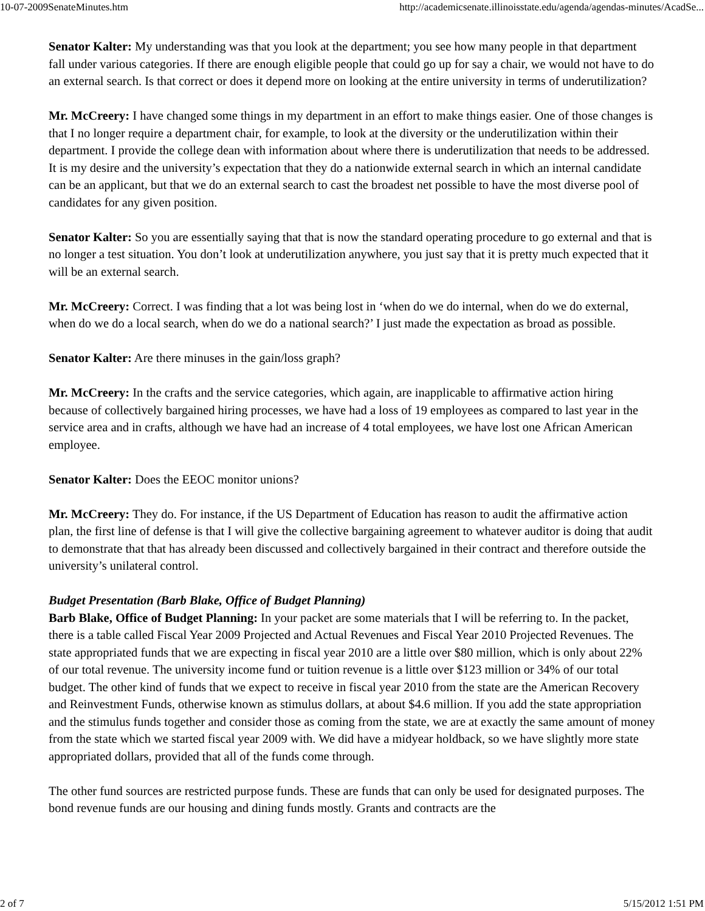10-07-2009SenateMinutes.htm http://academicsenate.illinoisstate.edu/agenda/agendas-minutes/AcadSe...
Senator Kalter: My understanding was that you look at the department; you see how many people in that department fall under various categories. If there are enough eligible people that could go up for say a chair, we would not have to do an external search. Is that correct or does it depend more on looking at the entire university in terms of underutilization?
Mr. McCreery: I have changed some things in my department in an effort to make things easier. One of those changes is that I no longer require a department chair, for example, to look at the diversity or the underutilization within their department. I provide the college dean with information about where there is underutilization that needs to be addressed. It is my desire and the university’s expectation that they do a nationwide external search in which an internal candidate can be an applicant, but that we do an external search to cast the broadest net possible to have the most diverse pool of candidates for any given position.
Senator Kalter: So you are essentially saying that that is now the standard operating procedure to go external and that is no longer a test situation. You don’t look at underutilization anywhere, you just say that it is pretty much expected that it will be an external search.
Mr. McCreery: Correct. I was finding that a lot was being lost in ‘when do we do internal, when do we do external, when do we do a local search, when do we do a national search?’ I just made the expectation as broad as possible.
Senator Kalter: Are there minuses in the gain/loss graph?
Mr. McCreery: In the crafts and the service categories, which again, are inapplicable to affirmative action hiring because of collectively bargained hiring processes, we have had a loss of 19 employees as compared to last year in the service area and in crafts, although we have had an increase of 4 total employees, we have lost one African American employee.
Senator Kalter: Does the EEOC monitor unions?
Mr. McCreery: They do. For instance, if the US Department of Education has reason to audit the affirmative action plan, the first line of defense is that I will give the collective bargaining agreement to whatever auditor is doing that audit to demonstrate that that has already been discussed and collectively bargained in their contract and therefore outside the university’s unilateral control.
Budget Presentation (Barb Blake, Office of Budget Planning)
Barb Blake, Office of Budget Planning: In your packet are some materials that I will be referring to. In the packet, there is a table called Fiscal Year 2009 Projected and Actual Revenues and Fiscal Year 2010 Projected Revenues. The state appropriated funds that we are expecting in fiscal year 2010 are a little over $80 million, which is only about 22% of our total revenue. The university income fund or tuition revenue is a little over $123 million or 34% of our total budget. The other kind of funds that we expect to receive in fiscal year 2010 from the state are the American Recovery and Reinvestment Funds, otherwise known as stimulus dollars, at about $4.6 million. If you add the state appropriation and the stimulus funds together and consider those as coming from the state, we are at exactly the same amount of money from the state which we started fiscal year 2009 with. We did have a midyear holdback, so we have slightly more state appropriated dollars, provided that all of the funds come through.
The other fund sources are restricted purpose funds. These are funds that can only be used for designated purposes. The bond revenue funds are our housing and dining funds mostly. Grants and contracts are the
2 of 7 5/15/2012 1:51 PM